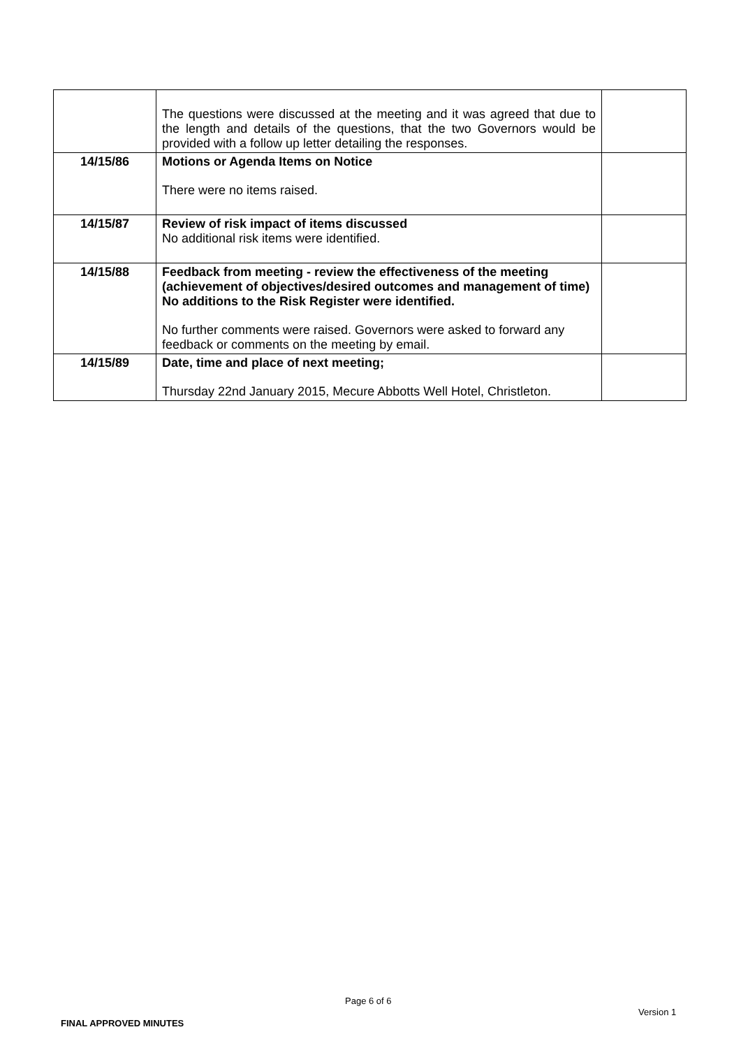| | The questions were discussed at the meeting and it was agreed that due to the length and details of the questions, that the two Governors would be provided with a follow up letter detailing the responses. | |
| 14/15/86 | Motions or Agenda Items on Notice There were no items raised. | |
| 14/15/87 | Review of risk impact of items discussed No additional risk items were identified. | |
| 14/15/88 | Feedback from meeting - review the effectiveness of the meeting (achievement of objectives/desired outcomes and management of time) No additions to the Risk Register were identified. No further comments were raised. Governors were asked to forward any feedback or comments on the meeting by email. | |
| 14/15/89 | Date, time and place of next meeting; Thursday 22nd January 2015, Mecure Abbotts Well Hotel, Christleton. | |
Page 6 of 6
Version 1
FINAL APPROVED MINUTES